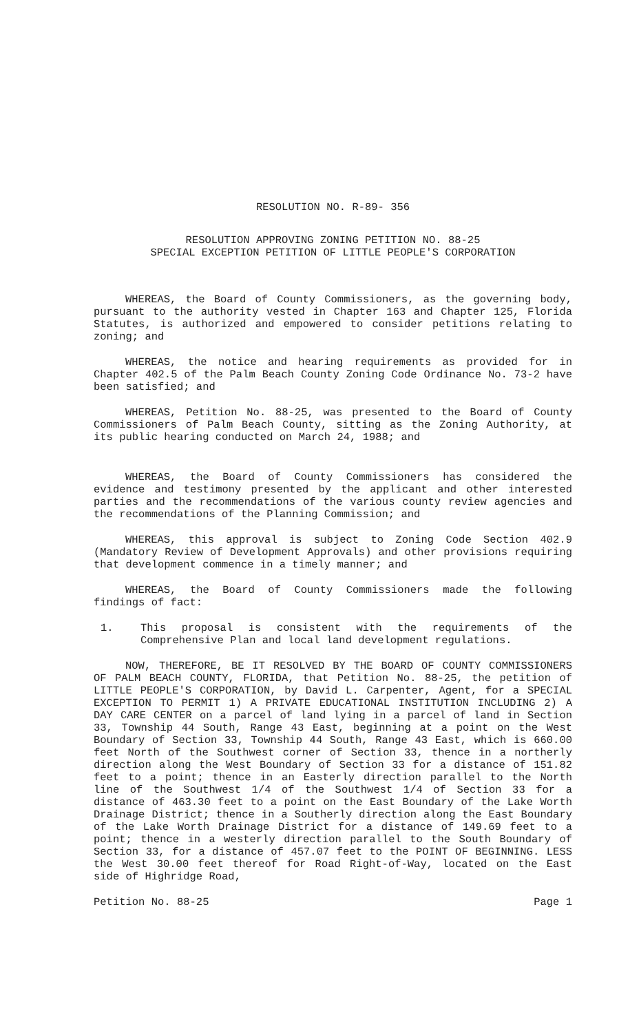RESOLUTION NO. R-89- 356
RESOLUTION APPROVING ZONING PETITION NO. 88-25
SPECIAL EXCEPTION PETITION OF LITTLE PEOPLE'S CORPORATION
WHEREAS, the Board of County Commissioners, as the governing body, pursuant to the authority vested in Chapter 163 and Chapter 125, Florida Statutes, is authorized and empowered to consider petitions relating to zoning; and
WHEREAS, the notice and hearing requirements as provided for in Chapter 402.5 of the Palm Beach County Zoning Code Ordinance No. 73-2 have been satisfied; and
WHEREAS, Petition No. 88-25, was presented to the Board of County Commissioners of Palm Beach County, sitting as the Zoning Authority, at its public hearing conducted on March 24, 1988; and
WHEREAS, the Board of County Commissioners has considered the evidence and testimony presented by the applicant and other interested parties and the recommendations of the various county review agencies and the recommendations of the Planning Commission; and
WHEREAS, this approval is subject to Zoning Code Section 402.9 (Mandatory Review of Development Approvals) and other provisions requiring that development commence in a timely manner; and
WHEREAS, the Board of County Commissioners made the following findings of fact:
1. This proposal is consistent with the requirements of the Comprehensive Plan and local land development regulations.
NOW, THEREFORE, BE IT RESOLVED BY THE BOARD OF COUNTY COMMISSIONERS OF PALM BEACH COUNTY, FLORIDA, that Petition No. 88-25, the petition of LITTLE PEOPLE'S CORPORATION, by David L. Carpenter, Agent, for a SPECIAL EXCEPTION TO PERMIT 1) A PRIVATE EDUCATIONAL INSTITUTION INCLUDING 2) A DAY CARE CENTER on a parcel of land lying in a parcel of land in Section 33, Township 44 South, Range 43 East, beginning at a point on the West Boundary of Section 33, Township 44 South, Range 43 East, which is 660.00 feet North of the Southwest corner of Section 33, thence in a northerly direction along the West Boundary of Section 33 for a distance of 151.82 feet to a point; thence in an Easterly direction parallel to the North line of the Southwest 1/4 of the Southwest 1/4 of Section 33 for a distance of 463.30 feet to a point on the East Boundary of the Lake Worth Drainage District; thence in a Southerly direction along the East Boundary of the Lake Worth Drainage District for a distance of 149.69 feet to a point; thence in a westerly direction parallel to the South Boundary of Section 33, for a distance of 457.07 feet to the POINT OF BEGINNING. LESS the West 30.00 feet thereof for Road Right-of-Way, located on the East side of Highridge Road,
Petition No. 88-25 Page 1